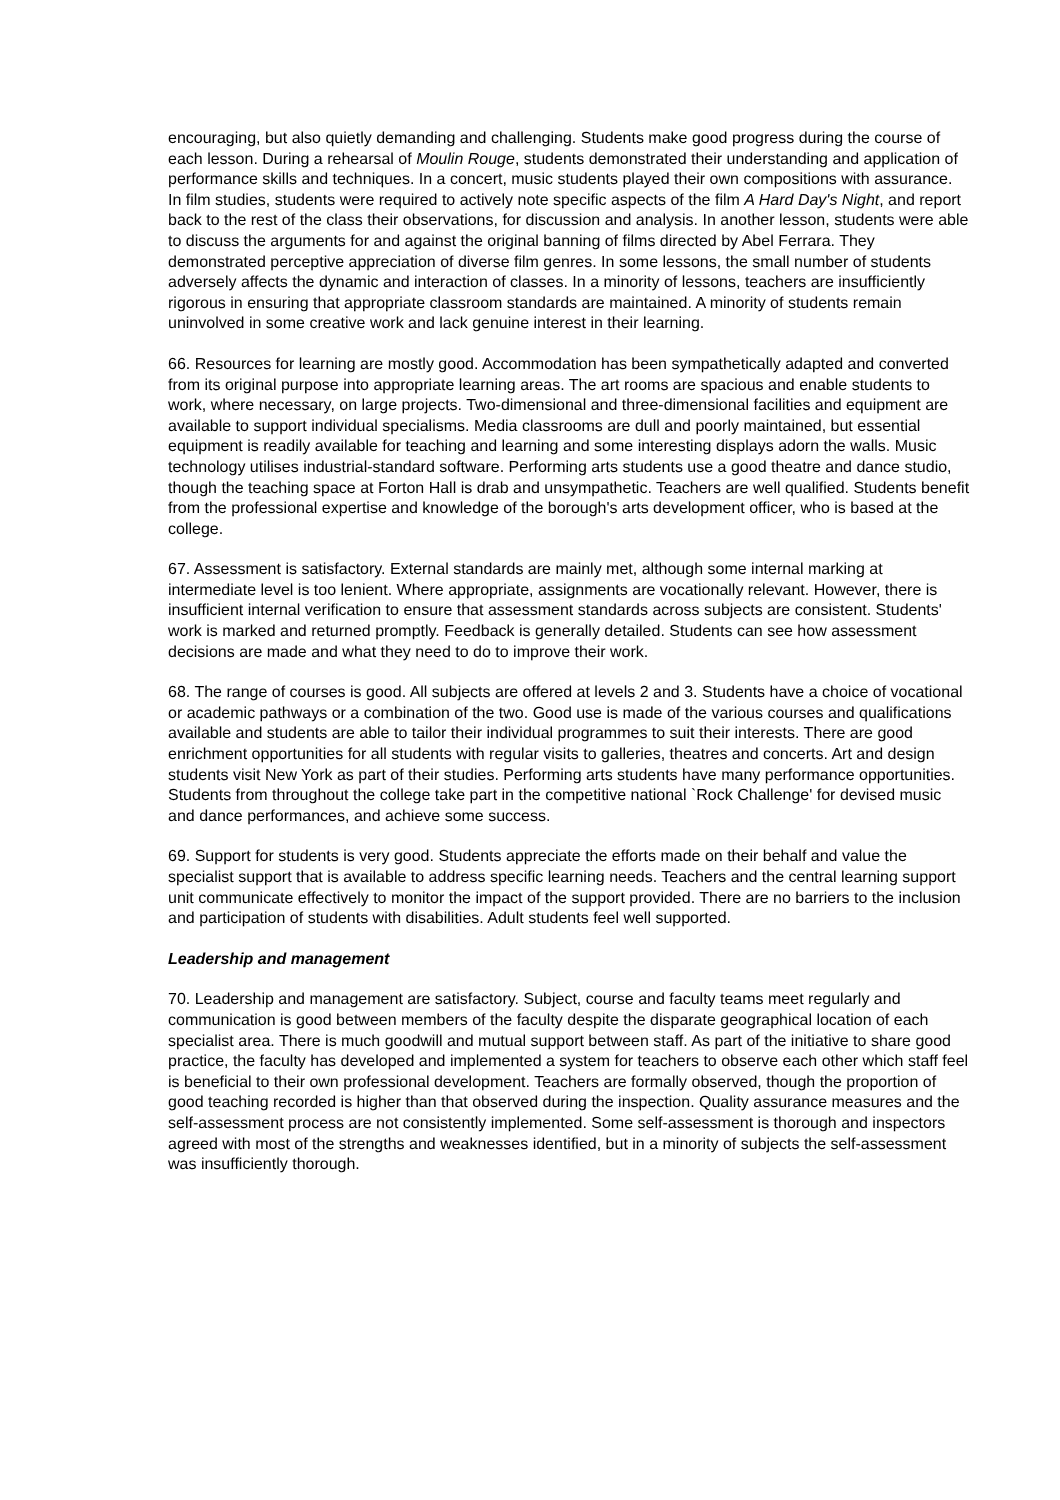encouraging, but also quietly demanding and challenging. Students make good progress during the course of each lesson. During a rehearsal of Moulin Rouge, students demonstrated their understanding and application of performance skills and techniques. In a concert, music students played their own compositions with assurance. In film studies, students were required to actively note specific aspects of the film A Hard Day's Night, and report back to the rest of the class their observations, for discussion and analysis. In another lesson, students were able to discuss the arguments for and against the original banning of films directed by Abel Ferrara. They demonstrated perceptive appreciation of diverse film genres. In some lessons, the small number of students adversely affects the dynamic and interaction of classes. In a minority of lessons, teachers are insufficiently rigorous in ensuring that appropriate classroom standards are maintained. A minority of students remain uninvolved in some creative work and lack genuine interest in their learning.
66. Resources for learning are mostly good. Accommodation has been sympathetically adapted and converted from its original purpose into appropriate learning areas. The art rooms are spacious and enable students to work, where necessary, on large projects. Two-dimensional and three-dimensional facilities and equipment are available to support individual specialisms. Media classrooms are dull and poorly maintained, but essential equipment is readily available for teaching and learning and some interesting displays adorn the walls. Music technology utilises industrial-standard software. Performing arts students use a good theatre and dance studio, though the teaching space at Forton Hall is drab and unsympathetic. Teachers are well qualified. Students benefit from the professional expertise and knowledge of the borough's arts development officer, who is based at the college.
67. Assessment is satisfactory. External standards are mainly met, although some internal marking at intermediate level is too lenient. Where appropriate, assignments are vocationally relevant. However, there is insufficient internal verification to ensure that assessment standards across subjects are consistent. Students' work is marked and returned promptly. Feedback is generally detailed. Students can see how assessment decisions are made and what they need to do to improve their work.
68. The range of courses is good. All subjects are offered at levels 2 and 3. Students have a choice of vocational or academic pathways or a combination of the two. Good use is made of the various courses and qualifications available and students are able to tailor their individual programmes to suit their interests. There are good enrichment opportunities for all students with regular visits to galleries, theatres and concerts. Art and design students visit New York as part of their studies. Performing arts students have many performance opportunities. Students from throughout the college take part in the competitive national `Rock Challenge' for devised music and dance performances, and achieve some success.
69. Support for students is very good. Students appreciate the efforts made on their behalf and value the specialist support that is available to address specific learning needs. Teachers and the central learning support unit communicate effectively to monitor the impact of the support provided. There are no barriers to the inclusion and participation of students with disabilities. Adult students feel well supported.
Leadership and management
70. Leadership and management are satisfactory. Subject, course and faculty teams meet regularly and communication is good between members of the faculty despite the disparate geographical location of each specialist area. There is much goodwill and mutual support between staff. As part of the initiative to share good practice, the faculty has developed and implemented a system for teachers to observe each other which staff feel is beneficial to their own professional development. Teachers are formally observed, though the proportion of good teaching recorded is higher than that observed during the inspection. Quality assurance measures and the self-assessment process are not consistently implemented. Some self-assessment is thorough and inspectors agreed with most of the strengths and weaknesses identified, but in a minority of subjects the self-assessment was insufficiently thorough.